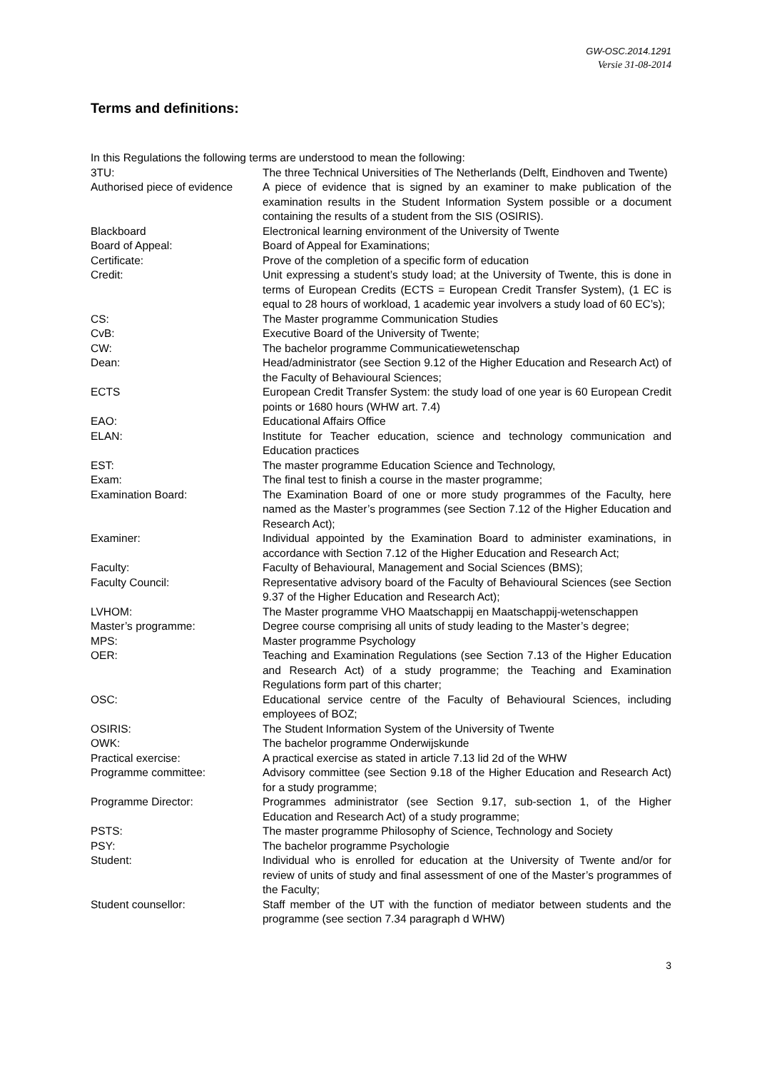GW-OSC.2014.1291
Versie 31-08-2014
Terms and definitions:
In this Regulations the following terms are understood to mean the following:
| 3TU: | The three Technical Universities of The Netherlands (Delft, Eindhoven and Twente) |
| Authorised piece of evidence | A piece of evidence that is signed by an examiner to make publication of the examination results in the Student Information System possible or a document containing the results of a student from the SIS (OSIRIS). |
| Blackboard | Electronical learning environment of the University of Twente |
| Board of Appeal: | Board of Appeal for Examinations; |
| Certificate: | Prove of the completion of a specific form of education |
| Credit: | Unit expressing a student’s study load; at the University of Twente, this is done in terms of European Credits (ECTS = European Credit Transfer System), (1 EC is equal to 28 hours of workload, 1 academic year involvers a study load of 60 EC’s); |
| CS: | The Master programme Communication Studies |
| CvB: | Executive Board of the University of Twente; |
| CW: | The bachelor programme Communicatiewetenschap |
| Dean: | Head/administrator (see Section 9.12 of the Higher Education and Research Act) of the Faculty of Behavioural Sciences; |
| ECTS | European Credit Transfer System: the study load of one year is 60 European Credit points or 1680 hours (WHW art. 7.4) |
| EAO: | Educational Affairs Office |
| ELAN: | Institute for Teacher education, science and technology communication and Education practices |
| EST: | The master programme Education Science and Technology, |
| Exam: | The final test to finish a course in the master programme; |
| Examination Board: | The Examination Board of one or more study programmes of the Faculty, here named as the Master’s programmes (see Section 7.12 of the Higher Education and Research Act); |
| Examiner: | Individual appointed by the Examination Board to administer examinations, in accordance with Section 7.12 of the Higher Education and Research Act; |
| Faculty: | Faculty of Behavioural, Management and Social Sciences (BMS); |
| Faculty Council: | Representative advisory board of the Faculty of Behavioural Sciences (see Section 9.37 of the Higher Education and Research Act); |
| LVHOM: | The Master programme VHO Maatschappij en Maatschappij-wetenschappen |
| Master’s programme: | Degree course comprising all units of study leading to the Master’s degree; |
| MPS: | Master programme Psychology |
| OER: | Teaching and Examination Regulations (see Section 7.13 of the Higher Education and Research Act) of a study programme; the Teaching and Examination Regulations form part of this charter; |
| OSC: | Educational service centre of the Faculty of Behavioural Sciences, including employees of BOZ; |
| OSIRIS: | The Student Information System of the University of Twente |
| OWK: | The bachelor programme Onderwijskunde |
| Practical exercise: | A practical exercise as stated in article 7.13 lid 2d of the WHW |
| Programme committee: | Advisory committee (see Section 9.18 of the Higher Education and Research Act) for a study programme; |
| Programme Director: | Programmes administrator (see Section 9.17, sub-section 1, of the Higher Education and Research Act) of a study programme; |
| PSTS: | The master programme Philosophy of Science, Technology and Society |
| PSY: | The bachelor programme Psychologie |
| Student: | Individual who is enrolled for education at the University of Twente and/or for review of units of study and final assessment of one of the Master’s programmes of the Faculty; |
| Student counsellor: | Staff member of the UT with the function of mediator between students and the programme (see section 7.34 paragraph d WHW) |
3